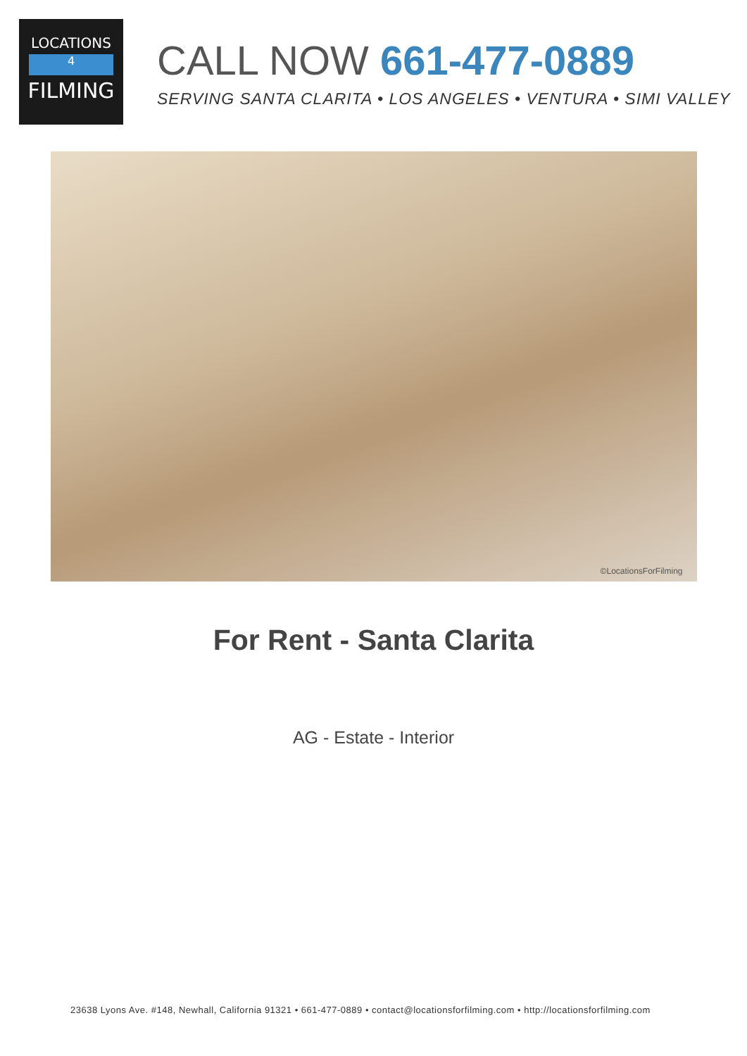LOCATIONS
4
FILMING
CALL NOW 661-477-0889
SERVING SANTA CLARITA • LOS ANGELES • VENTURA • SIMI VALLEY
©LocationsForFilming
For Rent - Santa Clarita
AG - Estate - Interior
23638 Lyons Ave. #148, Newhall, California 91321 • 661-477-0889 • contact@locationsforfilming.com • http://locationsforfilming.com